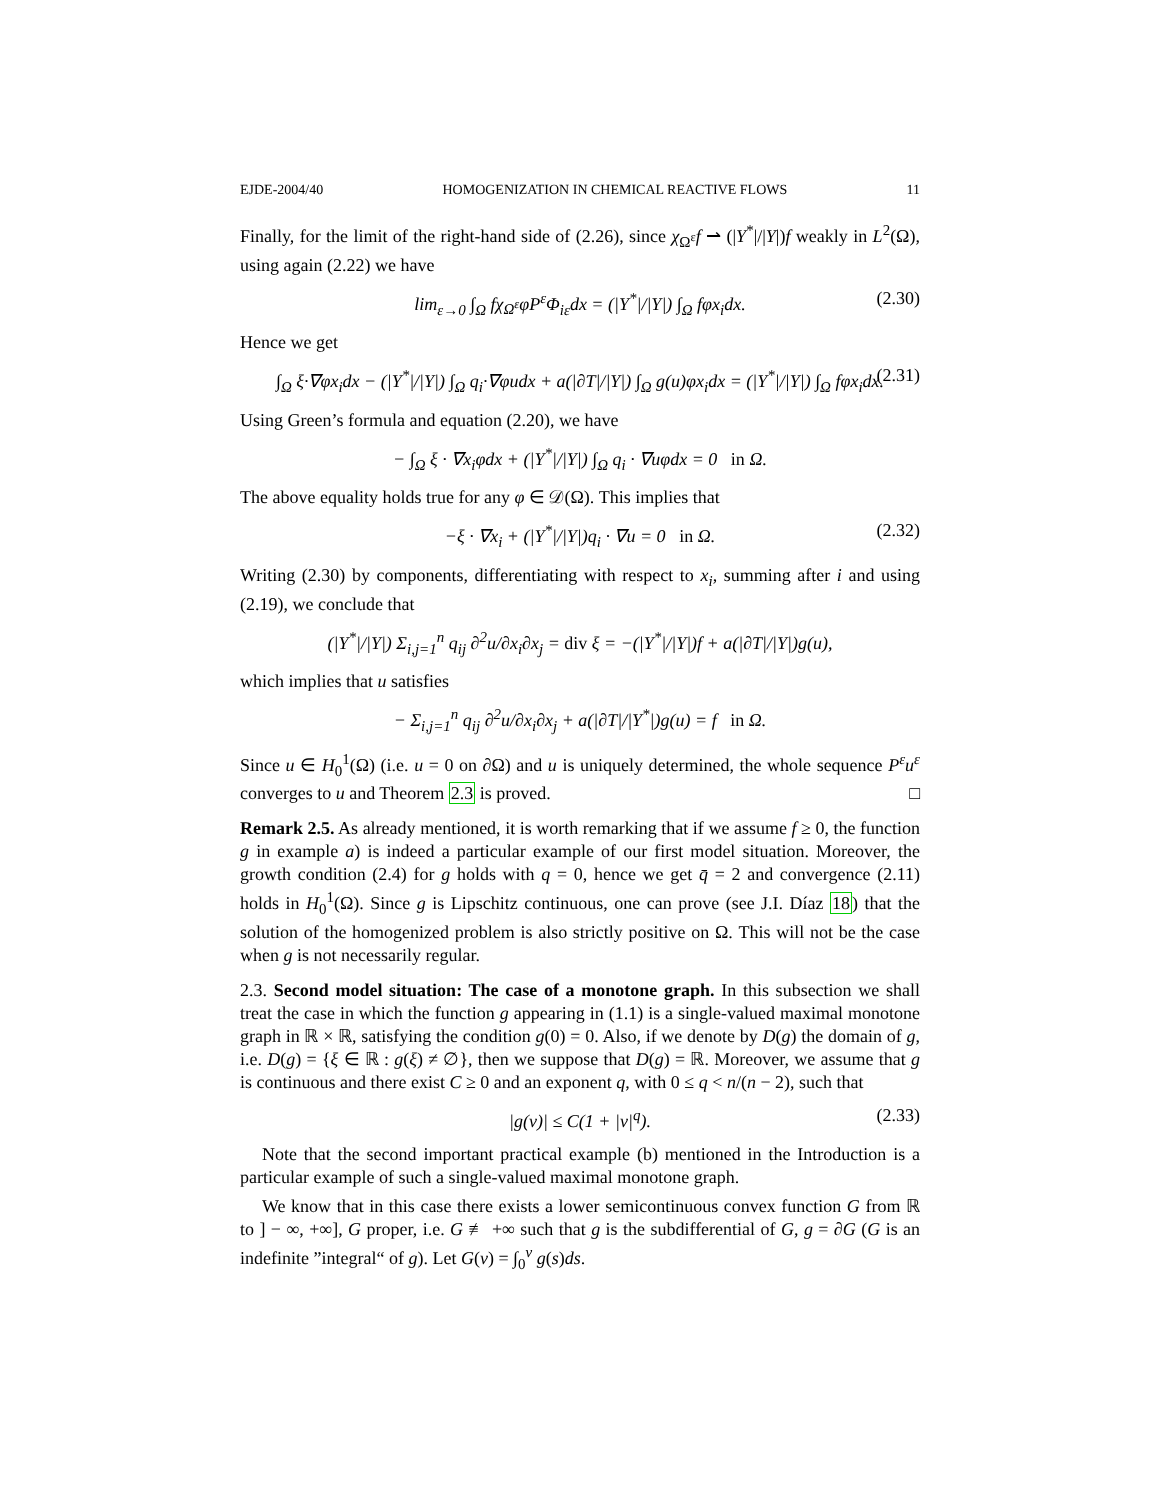EJDE-2004/40 HOMOGENIZATION IN CHEMICAL REACTIVE FLOWS 11
Finally, for the limit of the right-hand side of (2.26), since χ<sub>Ω<sup>ε</sup></sub>f ⇀ (|Y<sup>*</sup>|/|Y|)f weakly in L<sup>2</sup>(Ω), using again (2.22) we have
lim<sub>ε→0</sub> ∫<sub>Ω</sub> fχ<sub>Ω<sup>ε</sup></sub>φP<sup>ε</sup>Φ<sub>iε</sub>dx = (|Y<sup>*</sup>|/|Y|) ∫<sub>Ω</sub> fφx<sub>i</sub>dx. (2.30)
Hence we get
∫<sub>Ω</sub> ξ·∇φx<sub>i</sub>dx − (|Y<sup>*</sup>|/|Y|) ∫<sub>Ω</sub> q<sub>i</sub>·∇φudx + a(|∂T|/|Y|) ∫<sub>Ω</sub> g(u)φx<sub>i</sub>dx = (|Y<sup>*</sup>|/|Y|) ∫<sub>Ω</sub> fφx<sub>i</sub>dx. (2.31)
Using Green’s formula and equation (2.20), we have
− ∫<sub>Ω</sub> ξ · ∇x<sub>i</sub>φdx + (|Y<sup>*</sup>|/|Y|) ∫<sub>Ω</sub> q<sub>i</sub> · ∇uφdx = 0 in Ω.
The above equality holds true for any φ ∈ 𝒟(Ω). This implies that
−ξ · ∇x<sub>i</sub> + (|Y<sup>*</sup>|/|Y|)q<sub>i</sub> · ∇u = 0 in Ω. (2.32)
Writing (2.30) by components, differentiating with respect to x<sub>i</sub>, summing after i and using (2.19), we conclude that
(|Y<sup>*</sup>|/|Y|) Σ<sub>i,j=1</sub><sup>n</sup> q<sub>ij</sub> ∂<sup>2</sup>u/∂x<sub>i</sub>∂x<sub>j</sub> = div ξ = −(|Y<sup>*</sup>|/|Y|)f + a(|∂T|/|Y|)g(u),
which implies that u satisfies
− Σ<sub>i,j=1</sub><sup>n</sup> q<sub>ij</sub> ∂<sup>2</sup>u/∂x<sub>i</sub>∂x<sub>j</sub> + a(|∂T|/|Y<sup>*</sup>|)g(u) = f in Ω.
Since u ∈ H<sub>0</sub><sup>1</sup>(Ω) (i.e. u = 0 on ∂Ω) and u is uniquely determined, the whole sequence P<sup>ε</sup>u<sup>ε</sup> converges to u and Theorem 2.3 is proved. □
Remark 2.5. As already mentioned, it is worth remarking that if we assume f ≥ 0, the function g in example a) is indeed a particular example of our first model situation. Moreover, the growth condition (2.4) for g holds with q = 0, hence we get q̄ = 2 and convergence (2.11) holds in H<sub>0</sub><sup>1</sup>(Ω). Since g is Lipschitz continuous, one can prove (see J.I. Díaz 18) that the solution of the homogenized problem is also strictly positive on Ω. This will not be the case when g is not necessarily regular.
2.3. Second model situation: The case of a monotone graph. In this subsection we shall treat the case in which the function g appearing in (1.1) is a single-valued maximal monotone graph in ℝ × ℝ, satisfying the condition g(0) = 0. Also, if we denote by D(g) the domain of g, i.e. D(g) = {ξ ∈ ℝ : g(ξ) ≠ ∅}, then we suppose that D(g) = ℝ. Moreover, we assume that g is continuous and there exist C ≥ 0 and an exponent q, with 0 ≤ q < n/(n − 2), such that
|g(v)| ≤ C(1 + |v|<sup>q</sup>). (2.33)
Note that the second important practical example (b) mentioned in the Introduction is a particular example of such a single-valued maximal monotone graph.
We know that in this case there exists a lower semicontinuous convex function G from ℝ to ] − ∞, +∞], G proper, i.e. G ≢ +∞ such that g is the subdifferential of G, g = ∂G (G is an indefinite ”integral“ of g). Let G(v) = ∫<sub>0</sub><sup>v</sup> g(s)ds.